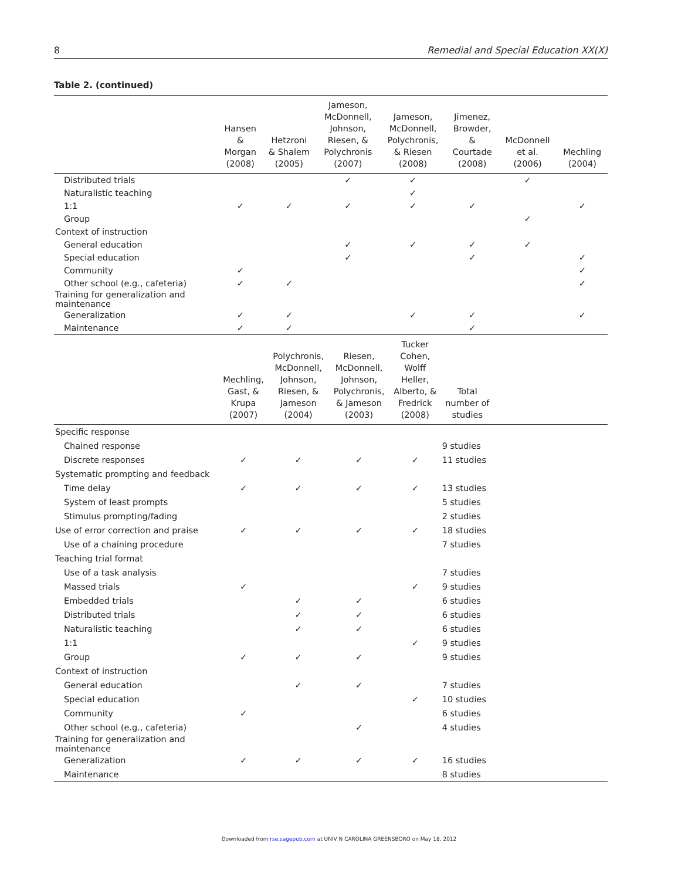8 Remedial and Special Education XX(X)
Table 2. (continued)
| | Hansen & Morgan (2008) | Hetzroni & Shalem (2005) | Jameson, McDonnell, Johnson, Riesen, & Polychronis (2007) | Jameson, McDonnell, Polychronis, & Riesen (2008) | Jimenez, Browder, & Courtade (2008) | McDonnell et al. (2006) | Mechling (2004) |
| --- | --- | --- | --- | --- | --- | --- | --- |
| Distributed trials | | | ✓ | ✓ | | ✓ | |
| Naturalistic teaching | | | | ✓ | | | |
| 1:1 | ✓ | ✓ | ✓ | ✓ | ✓ | | ✓ |
| Group | | | | | | ✓ | |
| Context of instruction | | | | | | | |
| General education | | | ✓ | ✓ | ✓ | ✓ | |
| Special education | | | ✓ | | ✓ | | ✓ |
| Community | ✓ | | | | | | ✓ |
| Other school (e.g., cafeteria) | ✓ | ✓ | | | | | ✓ |
| Training for generalization and maintenance | | | | | | | |
| Generalization | ✓ | ✓ | | ✓ | ✓ | | ✓ |
| Maintenance | ✓ | ✓ | | | ✓ | | |
| | Mechling, Gast, & Krupa (2007) | Polychronis, McDonnell, Johnson, Riesen, & Jameson (2004) | Riesen, McDonnell, Johnson, Polychronis, & Jameson (2003) | Tucker Cohen, Wolff Heller, Alberto, & Fredrick (2008) | Total number of studies | |
| --- | --- | --- | --- | --- | --- | --- |
| Specific response | | | | | | |
| Chained response | | | | | 9 studies | |
| Discrete responses | ✓ | ✓ | ✓ | ✓ | 11 studies | |
| Systematic prompting and feedback | | | | | | |
| Time delay | ✓ | ✓ | ✓ | ✓ | 13 studies | |
| System of least prompts | | | | | 5 studies | |
| Stimulus prompting/fading | | | | | 2 studies | |
| Use of error correction and praise | ✓ | ✓ | ✓ | ✓ | 18 studies | |
| Use of a chaining procedure | | | | | 7 studies | |
| Teaching trial format | | | | | | |
| Use of a task analysis | | | | | 7 studies | |
| Massed trials | ✓ | | | ✓ | 9 studies | |
| Embedded trials | | ✓ | ✓ | | 6 studies | |
| Distributed trials | | ✓ | ✓ | | 6 studies | |
| Naturalistic teaching | | ✓ | ✓ | | 6 studies | |
| 1:1 | | | | ✓ | 9 studies | |
| Group | ✓ | ✓ | ✓ | | 9 studies | |
| Context of instruction | | | | | | |
| General education | | ✓ | ✓ | | 7 studies | |
| Special education | | | | ✓ | 10 studies | |
| Community | ✓ | | | | 6 studies | |
| Other school (e.g., cafeteria) | | | ✓ | | 4 studies | |
| Training for generalization and maintenance | | | | | | |
| Generalization | ✓ | ✓ | ✓ | ✓ | 16 studies | |
| Maintenance | | | | | 8 studies | |
Downloaded from rse.sagepub.com at UNIV N CAROLINA GREENSBORO on May 18, 2012